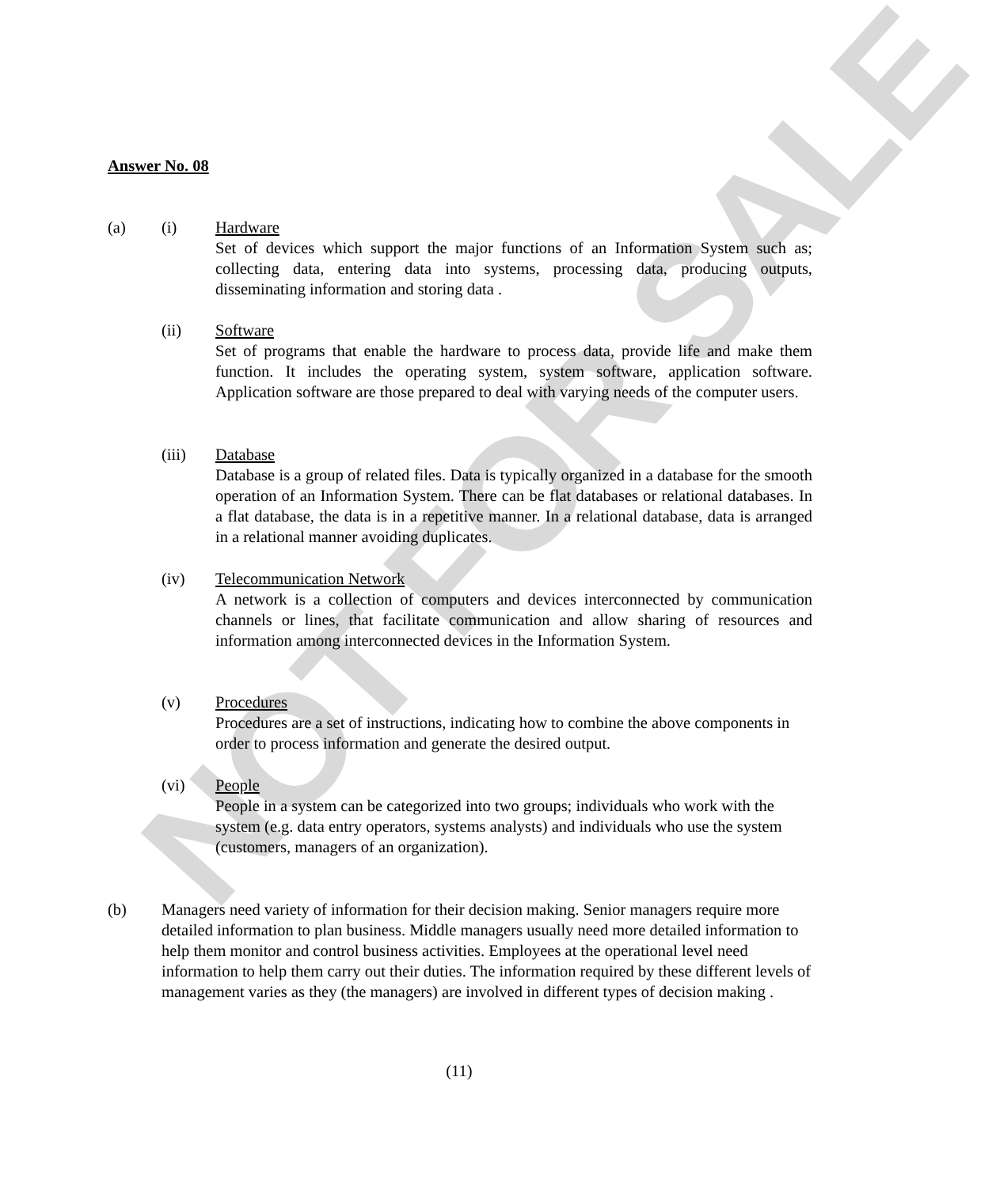NOT FOR SALE
Answer No. 08
(a) (i) Hardware
Set of devices which support the major functions of an Information System such as; collecting data, entering data into systems, processing data, producing outputs, disseminating information and storing data .
(ii) Software
Set of programs that enable the hardware to process data, provide life and make them function. It includes the operating system, system software, application software. Application software are those prepared to deal with varying needs of the computer users.
(iii) Database
Database is a group of related files. Data is typically organized in a database for the smooth operation of an Information System. There can be flat databases or relational databases. In a flat database, the data is in a repetitive manner. In a relational database, data is arranged in a relational manner avoiding duplicates.
(iv) Telecommunication Network
A network is a collection of computers and devices interconnected by communication channels or lines, that facilitate communication and allow sharing of resources and information among interconnected devices in the Information System.
(v) Procedures
Procedures are a set of instructions, indicating how to combine the above components in order to process information and generate the desired output.
(vi) People
People in a system can be categorized into two groups; individuals who work with the system (e.g. data entry operators, systems analysts) and individuals who use the system (customers, managers of an organization).
(b) Managers need variety of information for their decision making. Senior managers require more detailed information to plan business. Middle managers usually need more detailed information to help them monitor and control business activities. Employees at the operational level need information to help them carry out their duties. The information required by these different levels of management varies as they (the managers) are involved in different types of decision making .
(11)